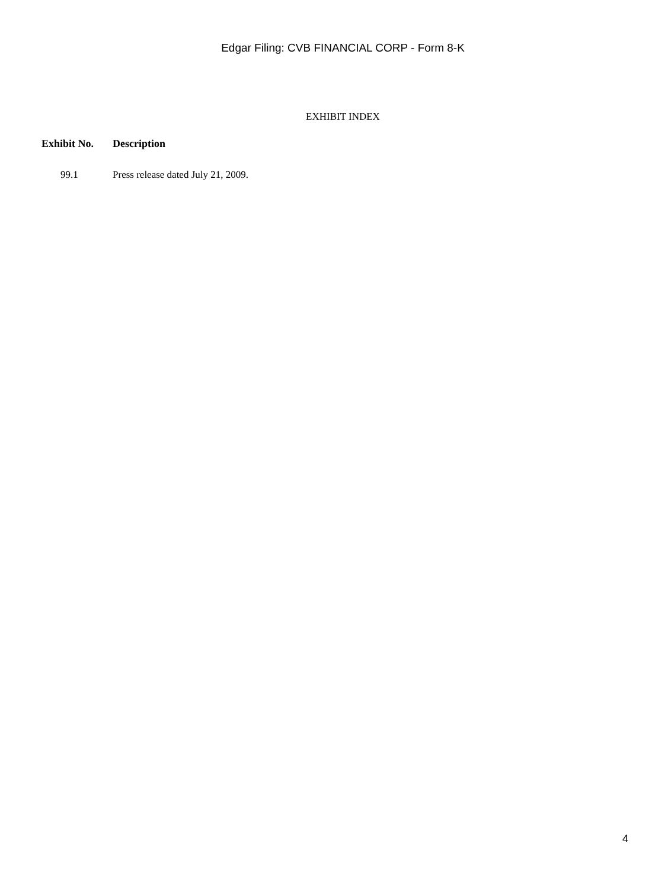Edgar Filing: CVB FINANCIAL CORP - Form 8-K
EXHIBIT INDEX
| Exhibit No. | Description |
| --- | --- |
| 99.1 | Press release dated July 21, 2009. |
4